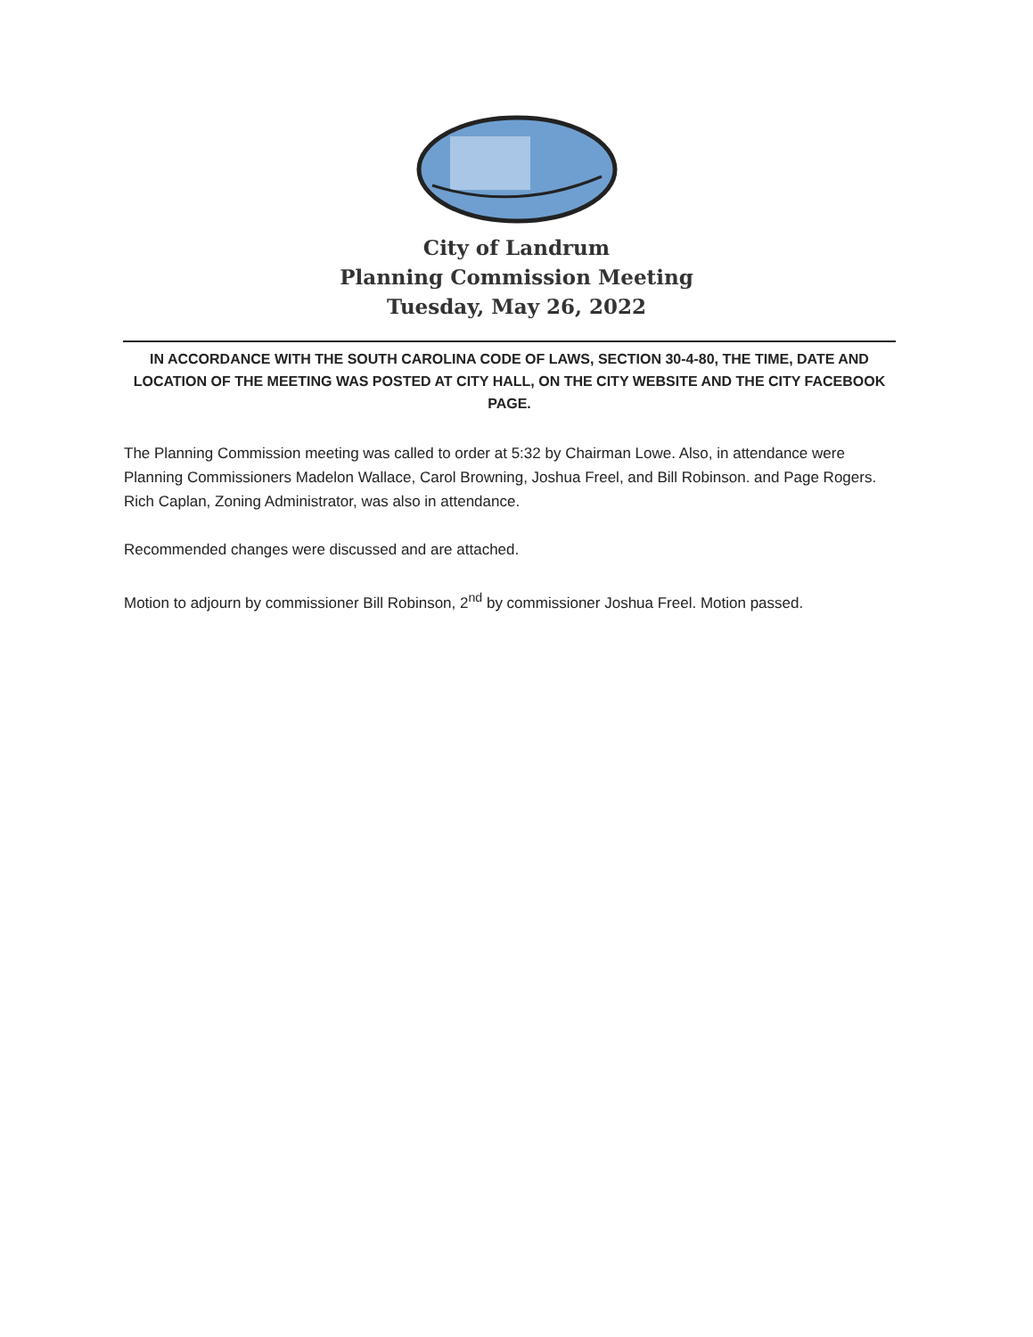City of Landrum
Planning Commission Meeting
Tuesday, May 26, 2022
IN ACCORDANCE WITH THE SOUTH CAROLINA CODE OF LAWS, SECTION 30-4-80, THE TIME, DATE AND LOCATION OF THE MEETING WAS POSTED AT CITY HALL, ON THE CITY WEBSITE AND THE CITY FACEBOOK PAGE.
The Planning Commission meeting was called to order at 5:32 by Chairman Lowe. Also, in attendance were Planning Commissioners Madelon Wallace, Carol Browning, Joshua Freel, and Bill Robinson. and Page Rogers. Rich Caplan, Zoning Administrator, was also in attendance.
Recommended changes were discussed and are attached.
Motion to adjourn by commissioner Bill Robinson, 2<sup>nd</sup> by commissioner Joshua Freel. Motion passed.